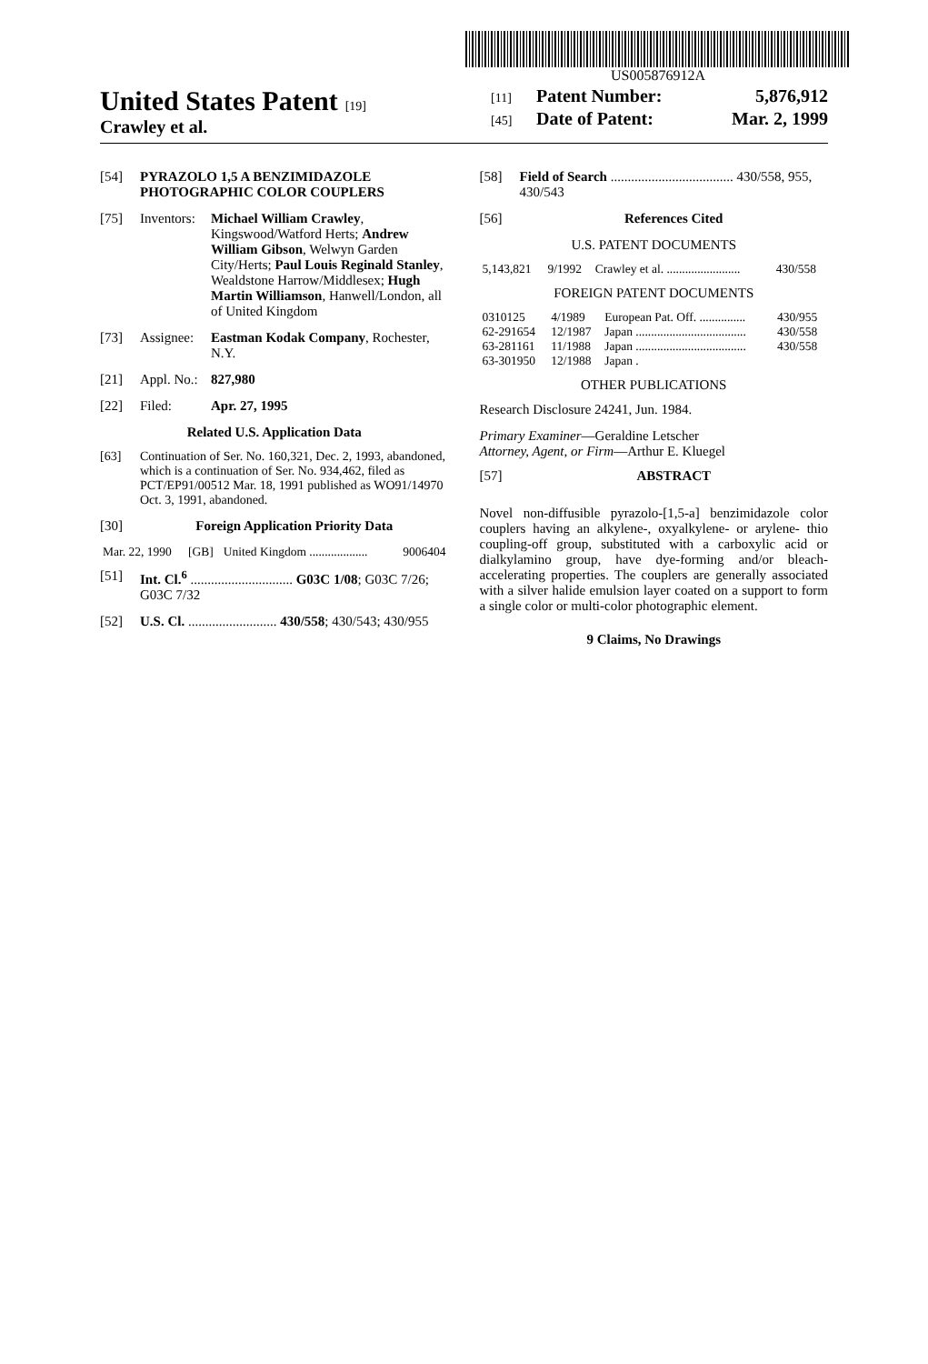US005876912A
United States Patent [19]
Crawley et al.
[11] Patent Number: 5,876,912
[45] Date of Patent: Mar. 2, 1999
[54] PYRAZOLO 1,5 A BENZIMIDAZOLE PHOTOGRAPHIC COLOR COUPLERS
[75] Inventors: Michael William Crawley, Kingswood/Watford Herts; Andrew William Gibson, Welwyn Garden City/Herts; Paul Louis Reginald Stanley, Wealdstone Harrow/Middlesex; Hugh Martin Williamson, Hanwell/London, all of United Kingdom
[73] Assignee: Eastman Kodak Company, Rochester, N.Y.
[21] Appl. No.: 827,980
[22] Filed: Apr. 27, 1995
Related U.S. Application Data
[63] Continuation of Ser. No. 160,321, Dec. 2, 1993, abandoned, which is a continuation of Ser. No. 934,462, filed as PCT/EP91/00512 Mar. 18, 1991 published as WO91/14970 Oct. 3, 1991, abandoned.
[30] Foreign Application Priority Data
| Mar. 22, 1990 | [GB] | United Kingdom ................... | 9006404 |
[51] Int. Cl.<sup>6</sup> .............................. G03C 1/08; G03C 7/26; G03C 7/32
[52] U.S. Cl. .......................... 430/558; 430/543; 430/955
[58] Field of Search .................................... 430/558, 955, 430/543
[56] References Cited
U.S. PATENT DOCUMENTS
| 5,143,821 | 9/1992 | Crawley et al. ........................ | 430/558 |
FOREIGN PATENT DOCUMENTS
| 0310125 | 4/1989 | European Pat. Off. ............... | 430/955 |
| 62-291654 | 12/1987 | Japan .................................... | 430/558 |
| 63-281161 | 11/1988 | Japan .................................... | 430/558 |
| 63-301950 | 12/1988 | Japan . | |
OTHER PUBLICATIONS
Research Disclosure 24241, Jun. 1984.
Primary Examiner—Geraldine Letscher
Attorney, Agent, or Firm—Arthur E. Kluegel
[57] ABSTRACT
Novel non-diffusible pyrazolo-[1,5-a] benzimidazole color couplers having an alkylene-, oxyalkylene- or arylene- thio coupling-off group, substituted with a carboxylic acid or dialkylamino group, have dye-forming and/or bleach-accelerating properties. The couplers are generally associated with a silver halide emulsion layer coated on a support to form a single color or multi-color photographic element.
9 Claims, No Drawings